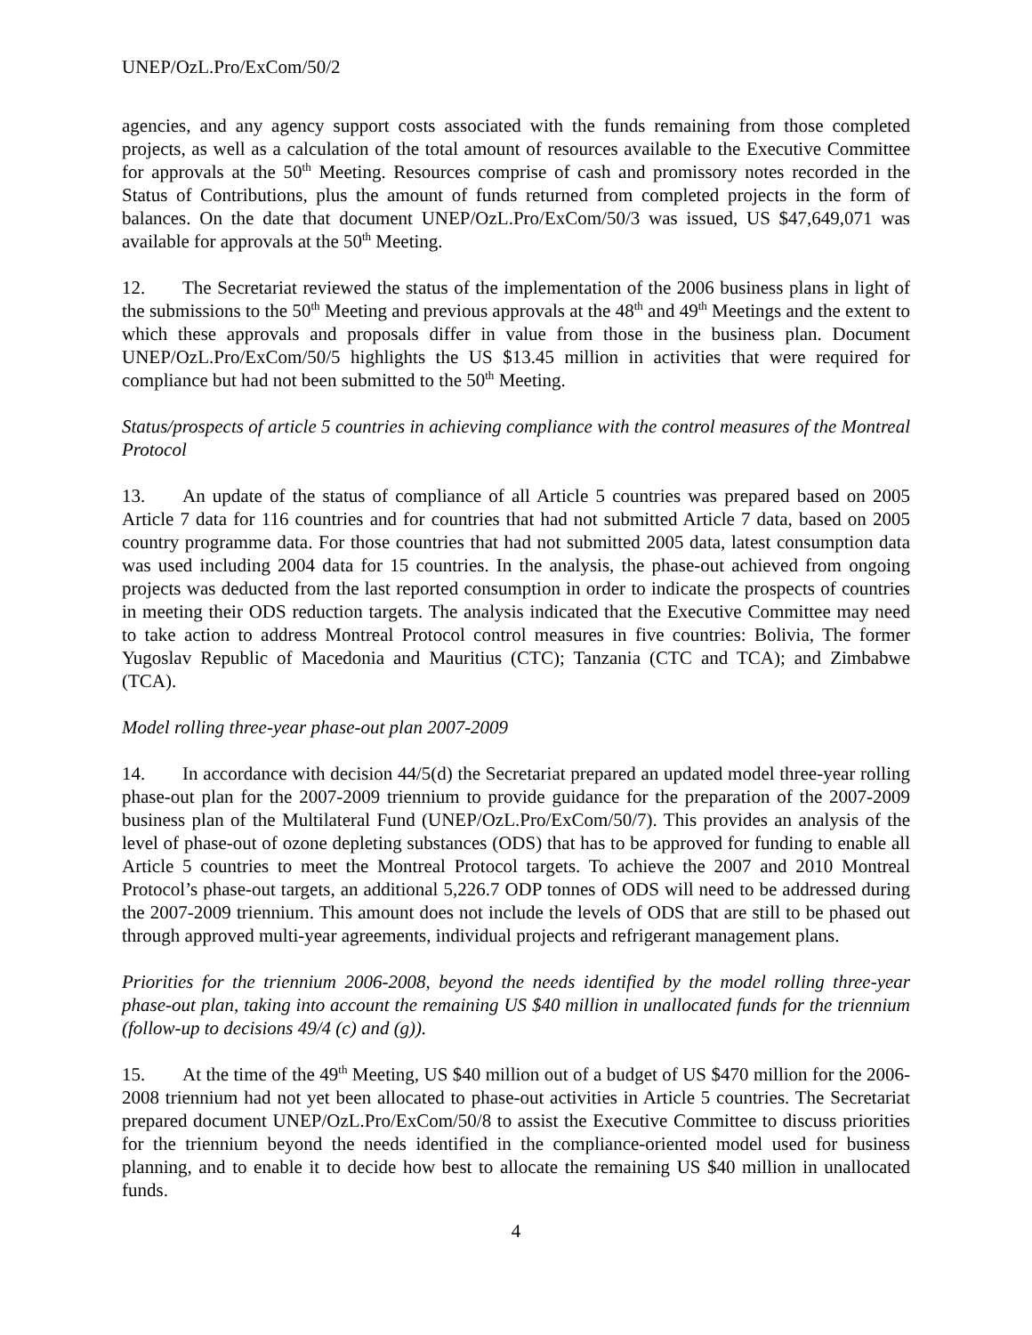UNEP/OzL.Pro/ExCom/50/2
agencies, and any agency support costs associated with the funds remaining from those completed projects, as well as a calculation of the total amount of resources available to the Executive Committee for approvals at the 50<sup>th</sup> Meeting. Resources comprise of cash and promissory notes recorded in the Status of Contributions, plus the amount of funds returned from completed projects in the form of balances. On the date that document UNEP/OzL.Pro/ExCom/50/3 was issued, US $47,649,071 was available for approvals at the 50<sup>th</sup> Meeting.
12. The Secretariat reviewed the status of the implementation of the 2006 business plans in light of the submissions to the 50<sup>th</sup> Meeting and previous approvals at the 48<sup>th</sup> and 49<sup>th</sup> Meetings and the extent to which these approvals and proposals differ in value from those in the business plan. Document UNEP/OzL.Pro/ExCom/50/5 highlights the US $13.45 million in activities that were required for compliance but had not been submitted to the 50<sup>th</sup> Meeting.
Status/prospects of article 5 countries in achieving compliance with the control measures of the Montreal Protocol
13. An update of the status of compliance of all Article 5 countries was prepared based on 2005 Article 7 data for 116 countries and for countries that had not submitted Article 7 data, based on 2005 country programme data. For those countries that had not submitted 2005 data, latest consumption data was used including 2004 data for 15 countries. In the analysis, the phase-out achieved from ongoing projects was deducted from the last reported consumption in order to indicate the prospects of countries in meeting their ODS reduction targets. The analysis indicated that the Executive Committee may need to take action to address Montreal Protocol control measures in five countries: Bolivia, The former Yugoslav Republic of Macedonia and Mauritius (CTC); Tanzania (CTC and TCA); and Zimbabwe (TCA).
Model rolling three-year phase-out plan 2007-2009
14. In accordance with decision 44/5(d) the Secretariat prepared an updated model three-year rolling phase-out plan for the 2007-2009 triennium to provide guidance for the preparation of the 2007-2009 business plan of the Multilateral Fund (UNEP/OzL.Pro/ExCom/50/7). This provides an analysis of the level of phase-out of ozone depleting substances (ODS) that has to be approved for funding to enable all Article 5 countries to meet the Montreal Protocol targets. To achieve the 2007 and 2010 Montreal Protocol’s phase-out targets, an additional 5,226.7 ODP tonnes of ODS will need to be addressed during the 2007-2009 triennium. This amount does not include the levels of ODS that are still to be phased out through approved multi-year agreements, individual projects and refrigerant management plans.
Priorities for the triennium 2006-2008, beyond the needs identified by the model rolling three-year phase-out plan, taking into account the remaining US $40 million in unallocated funds for the triennium (follow-up to decisions 49/4 (c) and (g)).
15. At the time of the 49<sup>th</sup> Meeting, US $40 million out of a budget of US $470 million for the 2006-2008 triennium had not yet been allocated to phase-out activities in Article 5 countries. The Secretariat prepared document UNEP/OzL.Pro/ExCom/50/8 to assist the Executive Committee to discuss priorities for the triennium beyond the needs identified in the compliance-oriented model used for business planning, and to enable it to decide how best to allocate the remaining US $40 million in unallocated funds.
4